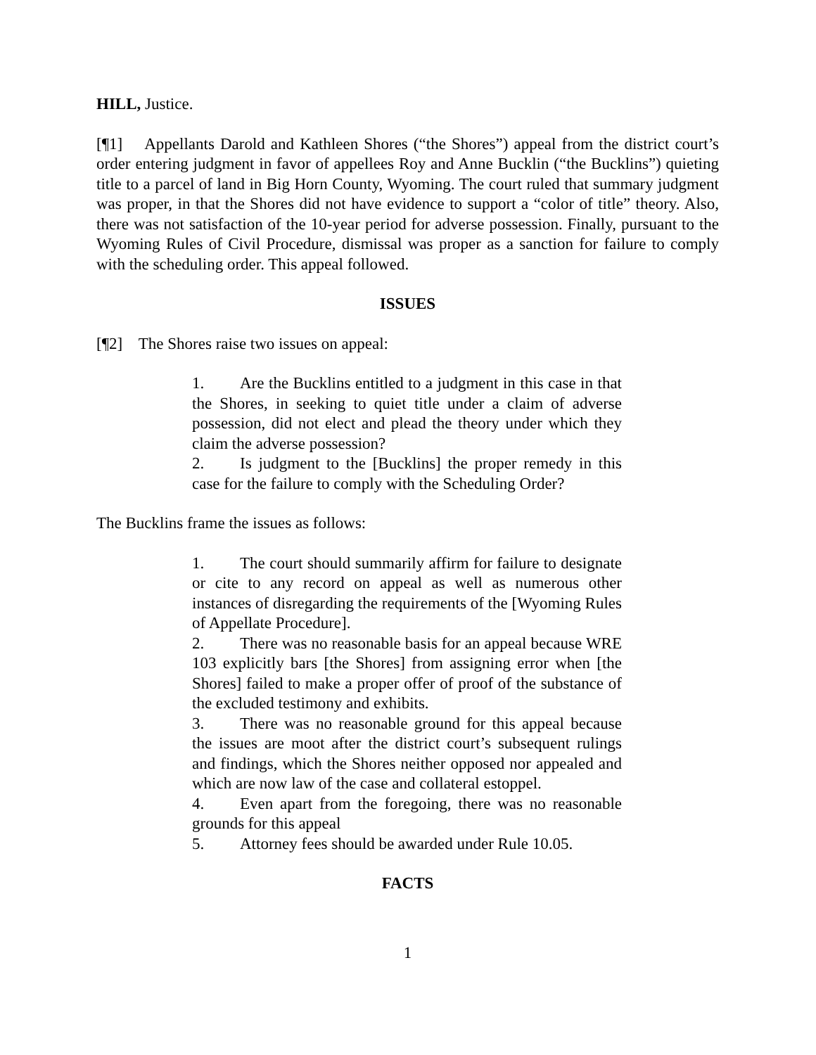HILL, Justice.
[¶1] Appellants Darold and Kathleen Shores (“the Shores”) appeal from the district court’s order entering judgment in favor of appellees Roy and Anne Bucklin (“the Bucklins”) quieting title to a parcel of land in Big Horn County, Wyoming. The court ruled that summary judgment was proper, in that the Shores did not have evidence to support a “color of title” theory. Also, there was not satisfaction of the 10-year period for adverse possession. Finally, pursuant to the Wyoming Rules of Civil Procedure, dismissal was proper as a sanction for failure to comply with the scheduling order. This appeal followed.
ISSUES
[¶2] The Shores raise two issues on appeal:
1. Are the Bucklins entitled to a judgment in this case in that the Shores, in seeking to quiet title under a claim of adverse possession, did not elect and plead the theory under which they claim the adverse possession?
2. Is judgment to the [Bucklins] the proper remedy in this case for the failure to comply with the Scheduling Order?
The Bucklins frame the issues as follows:
1. The court should summarily affirm for failure to designate or cite to any record on appeal as well as numerous other instances of disregarding the requirements of the [Wyoming Rules of Appellate Procedure].
2. There was no reasonable basis for an appeal because WRE 103 explicitly bars [the Shores] from assigning error when [the Shores] failed to make a proper offer of proof of the substance of the excluded testimony and exhibits.
3. There was no reasonable ground for this appeal because the issues are moot after the district court’s subsequent rulings and findings, which the Shores neither opposed nor appealed and which are now law of the case and collateral estoppel.
4. Even apart from the foregoing, there was no reasonable grounds for this appeal
5. Attorney fees should be awarded under Rule 10.05.
FACTS
1